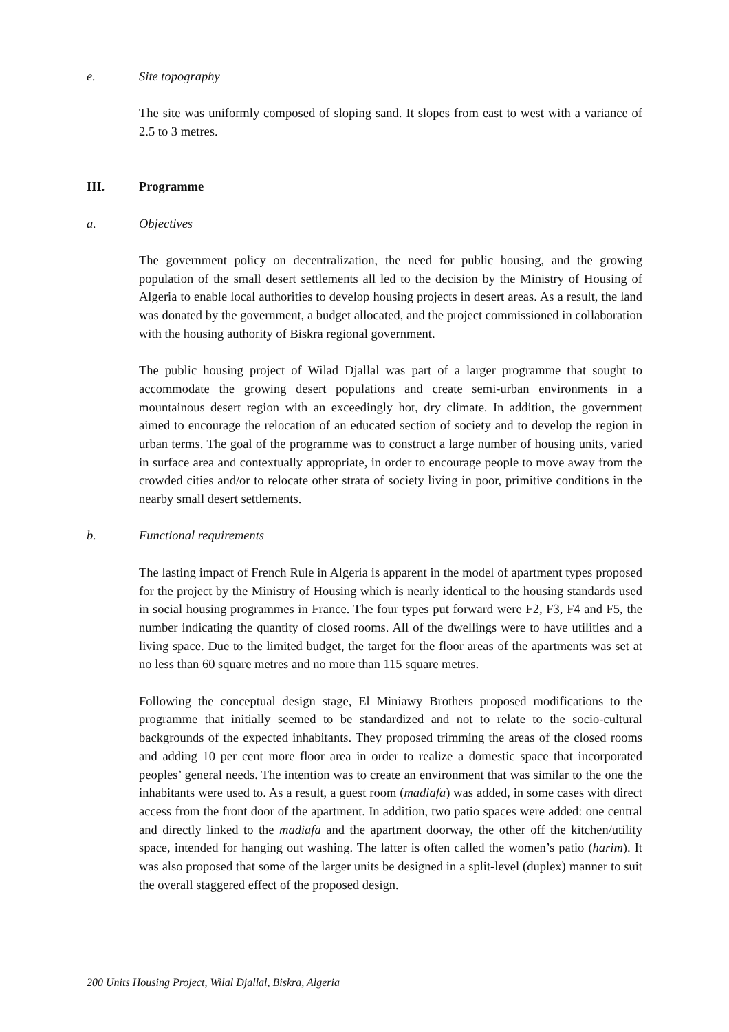e. Site topography
The site was uniformly composed of sloping sand. It slopes from east to west with a variance of 2.5 to 3 metres.
III. Programme
a. Objectives
The government policy on decentralization, the need for public housing, and the growing population of the small desert settlements all led to the decision by the Ministry of Housing of Algeria to enable local authorities to develop housing projects in desert areas. As a result, the land was donated by the government, a budget allocated, and the project commissioned in collaboration with the housing authority of Biskra regional government.
The public housing project of Wilad Djallal was part of a larger programme that sought to accommodate the growing desert populations and create semi-urban environments in a mountainous desert region with an exceedingly hot, dry climate. In addition, the government aimed to encourage the relocation of an educated section of society and to develop the region in urban terms. The goal of the programme was to construct a large number of housing units, varied in surface area and contextually appropriate, in order to encourage people to move away from the crowded cities and/or to relocate other strata of society living in poor, primitive conditions in the nearby small desert settlements.
b. Functional requirements
The lasting impact of French Rule in Algeria is apparent in the model of apartment types proposed for the project by the Ministry of Housing which is nearly identical to the housing standards used in social housing programmes in France. The four types put forward were F2, F3, F4 and F5, the number indicating the quantity of closed rooms. All of the dwellings were to have utilities and a living space. Due to the limited budget, the target for the floor areas of the apartments was set at no less than 60 square metres and no more than 115 square metres.
Following the conceptual design stage, El Miniawy Brothers proposed modifications to the programme that initially seemed to be standardized and not to relate to the socio-cultural backgrounds of the expected inhabitants. They proposed trimming the areas of the closed rooms and adding 10 per cent more floor area in order to realize a domestic space that incorporated peoples’ general needs. The intention was to create an environment that was similar to the one the inhabitants were used to. As a result, a guest room (madiafa) was added, in some cases with direct access from the front door of the apartment. In addition, two patio spaces were added: one central and directly linked to the madiafa and the apartment doorway, the other off the kitchen/utility space, intended for hanging out washing. The latter is often called the women’s patio (harim). It was also proposed that some of the larger units be designed in a split-level (duplex) manner to suit the overall staggered effect of the proposed design.
200 Units Housing Project, Wilal Djallal, Biskra, Algeria